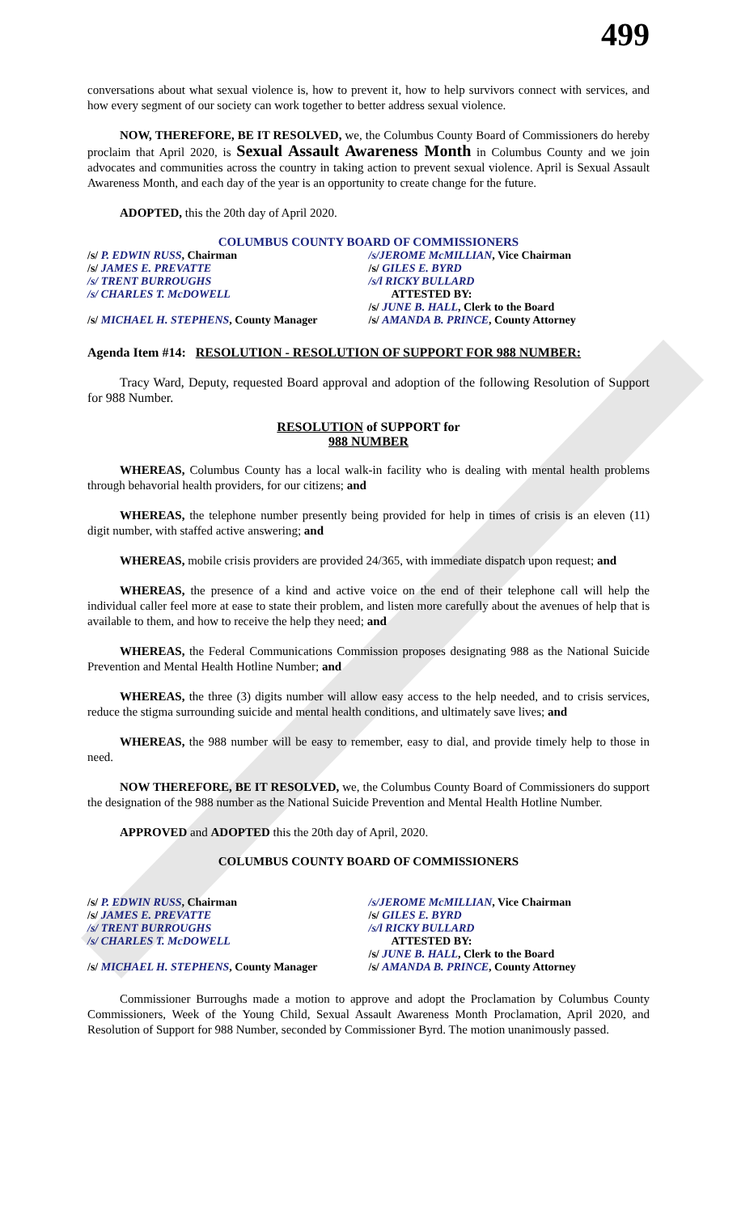499
conversations about what sexual violence is, how to prevent it, how to help survivors connect with services, and how every segment of our society can work together to better address sexual violence.
NOW, THEREFORE, BE IT RESOLVED, we, the Columbus County Board of Commissioners do hereby proclaim that April 2020, is Sexual Assault Awareness Month in Columbus County and we join advocates and communities across the country in taking action to prevent sexual violence. April is Sexual Assault Awareness Month, and each day of the year is an opportunity to create change for the future.
ADOPTED, this the 20th day of April 2020.
COLUMBUS COUNTY BOARD OF COMMISSIONERS
/s/ P. EDWIN RUSS, Chairman
/s/ JAMES E. PREVATTE
/s/ TRENT BURROUGHS
/s/ CHARLES T. McDOWELL
/s/ MICHAEL H. STEPHENS, County Manager
/s/JEROME McMILLIAN, Vice Chairman
/s/ GILES E. BYRD
/s/l RICKY BULLARD
ATTESTED BY:
/s/ JUNE B. HALL, Clerk to the Board
/s/ AMANDA B. PRINCE, County Attorney
Agenda Item #14: RESOLUTION - RESOLUTION OF SUPPORT FOR 988 NUMBER:
Tracy Ward, Deputy, requested Board approval and adoption of the following Resolution of Support for 988 Number.
RESOLUTION of SUPPORT for
988 NUMBER
WHEREAS, Columbus County has a local walk-in facility who is dealing with mental health problems through behavorial health providers, for our citizens; and
WHEREAS, the telephone number presently being provided for help in times of crisis is an eleven (11) digit number, with staffed active answering; and
WHEREAS, mobile crisis providers are provided 24/365, with immediate dispatch upon request; and
WHEREAS, the presence of a kind and active voice on the end of their telephone call will help the individual caller feel more at ease to state their problem, and listen more carefully about the avenues of help that is available to them, and how to receive the help they need; and
WHEREAS, the Federal Communications Commission proposes designating 988 as the National Suicide Prevention and Mental Health Hotline Number; and
WHEREAS, the three (3) digits number will allow easy access to the help needed, and to crisis services, reduce the stigma surrounding suicide and mental health conditions, and ultimately save lives; and
WHEREAS, the 988 number will be easy to remember, easy to dial, and provide timely help to those in need.
NOW THEREFORE, BE IT RESOLVED, we, the Columbus County Board of Commissioners do support the designation of the 988 number as the National Suicide Prevention and Mental Health Hotline Number.
APPROVED and ADOPTED this the 20th day of April, 2020.
COLUMBUS COUNTY BOARD OF COMMISSIONERS
/s/ P. EDWIN RUSS, Chairman
/s/ JAMES E. PREVATTE
/s/ TRENT BURROUGHS
/s/ CHARLES T. McDOWELL
/s/ MICHAEL H. STEPHENS, County Manager
/s/JEROME McMILLIAN, Vice Chairman
/s/ GILES E. BYRD
/s/l RICKY BULLARD
ATTESTED BY:
/s/ JUNE B. HALL, Clerk to the Board
/s/ AMANDA B. PRINCE, County Attorney
Commissioner Burroughs made a motion to approve and adopt the Proclamation by Columbus County Commissioners, Week of the Young Child, Sexual Assault Awareness Month Proclamation, April 2020, and Resolution of Support for 988 Number, seconded by Commissioner Byrd. The motion unanimously passed.